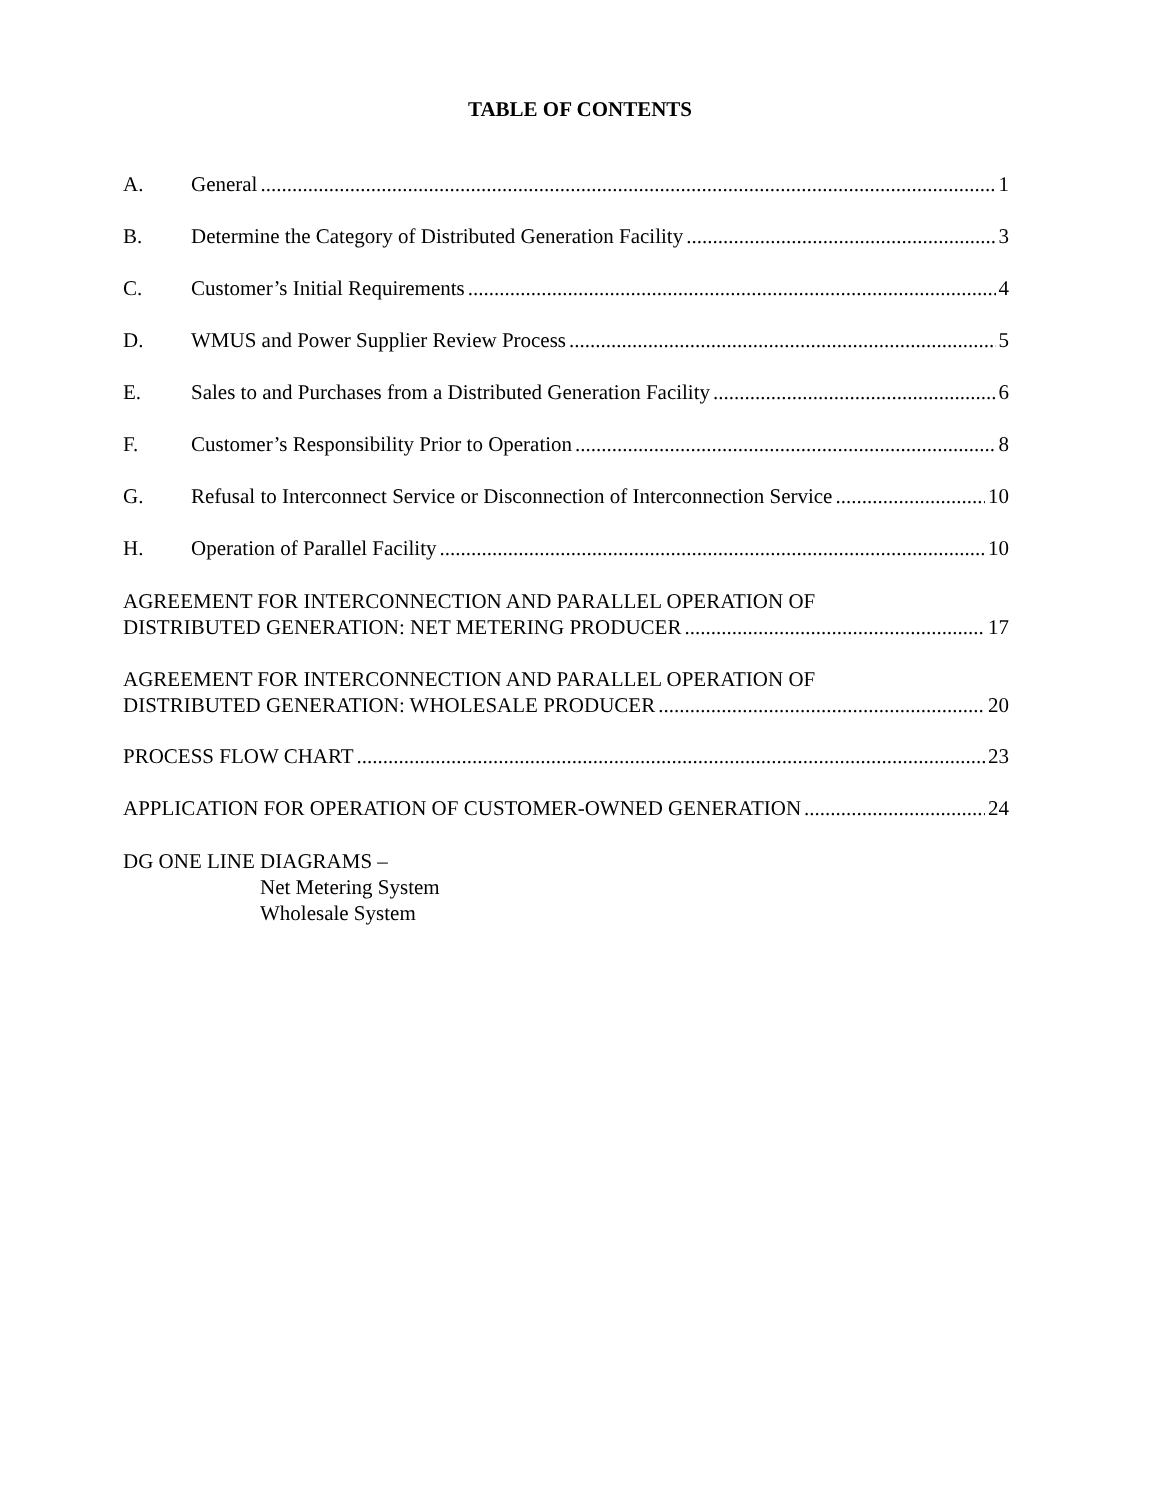TABLE OF CONTENTS
A. General 1
B. Determine the Category of Distributed Generation Facility 3
C. Customer’s Initial Requirements 4
D. WMUS and Power Supplier Review Process 5
E. Sales to and Purchases from a Distributed Generation Facility 6
F. Customer’s Responsibility Prior to Operation 8
G. Refusal to Interconnect Service or Disconnection of Interconnection Service 10
H. Operation of Parallel Facility 10
AGREEMENT FOR INTERCONNECTION AND PARALLEL OPERATION OF
DISTRIBUTED GENERATION: NET METERING PRODUCER 17
AGREEMENT FOR INTERCONNECTION AND PARALLEL OPERATION OF
DISTRIBUTED GENERATION: WHOLESALE PRODUCER 20
PROCESS FLOW CHART 23
APPLICATION FOR OPERATION OF CUSTOMER-OWNED GENERATION 24
DG ONE LINE DIAGRAMS –
Net Metering System
Wholesale System